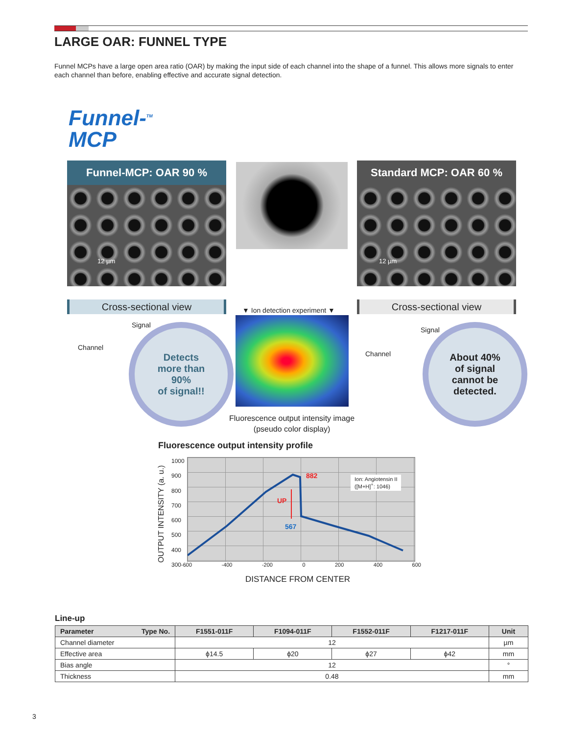LARGE OAR: FUNNEL TYPE
Funnel MCPs have a large open area ratio (OAR) by making the input side of each channel into the shape of a funnel. This allows more signals to enter each channel than before, enabling effective and accurate signal detection.
Funnel-<sup>TM</sup>
MCP
Funnel-MCP: OAR 90 % Standard MCP: OAR 60 %
12 µm 12 µm
Cross-sectional view ▼ Ion detection experiment ▼ Cross-sectional view
Signal
Channel
Detects
more than
90%
of signal!!
Fluorescence output intensity image
(pseudo color display)
Signal
Channel
About 40%
of signal
cannot be
detected.
Fluorescence output intensity profile
OUTPUT INTENSITY (a. u.)
1000
900
800
700
600
500
400
300
882
UP
567
Ion: Angiotensin II
([M+H]<sup>+</sup>: 1046)
-600 -400 -200 0 200 400 600
DISTANCE FROM CENTER
Line-up
| Parameter Type No. | F1551-011F | F1094-011F | F1552-011F | F1217-011F | Unit |
| --- | --- | --- | --- | --- | --- |
| Channel diameter | 12 | | | | µm |
| Effective area | ϕ14.5 | ϕ20 | ϕ27 | ϕ42 | mm |
| Bias angle | 12 | | | | ° |
| Thickness | 0.48 | | | | mm |
3